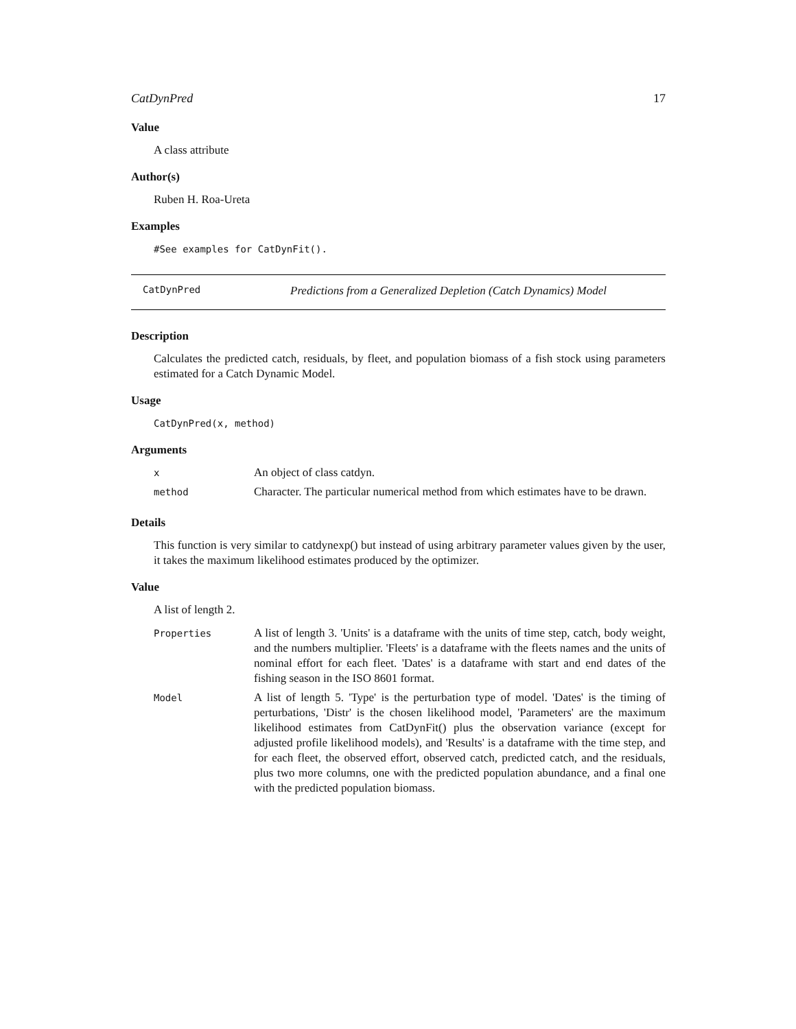CatDynPred 17
Value
A class attribute
Author(s)
Ruben H. Roa-Ureta
Examples
#See examples for CatDynFit().
CatDynPred Predictions from a Generalized Depletion (Catch Dynamics) Model
Description
Calculates the predicted catch, residuals, by fleet, and population biomass of a fish stock using parameters estimated for a Catch Dynamic Model.
Usage
CatDynPred(x, method)
Arguments
| x | An object of class catdyn. |
| method | Character. The particular numerical method from which estimates have to be drawn. |
Details
This function is very similar to catdynexp() but instead of using arbitrary parameter values given by the user, it takes the maximum likelihood estimates produced by the optimizer.
Value
A list of length 2.
| Properties | A list of length 3. 'Units' is a dataframe with the units of time step, catch, body weight, and the numbers multiplier. 'Fleets' is a dataframe with the fleets names and the units of nominal effort for each fleet. 'Dates' is a dataframe with start and end dates of the fishing season in the ISO 8601 format. |
| Model | A list of length 5. 'Type' is the perturbation type of model. 'Dates' is the timing of perturbations, 'Distr' is the chosen likelihood model, 'Parameters' are the maximum likelihood estimates from CatDynFit() plus the observation variance (except for adjusted profile likelihood models), and 'Results' is a dataframe with the time step, and for each fleet, the observed effort, observed catch, predicted catch, and the residuals, plus two more columns, one with the predicted population abundance, and a final one with the predicted population biomass. |